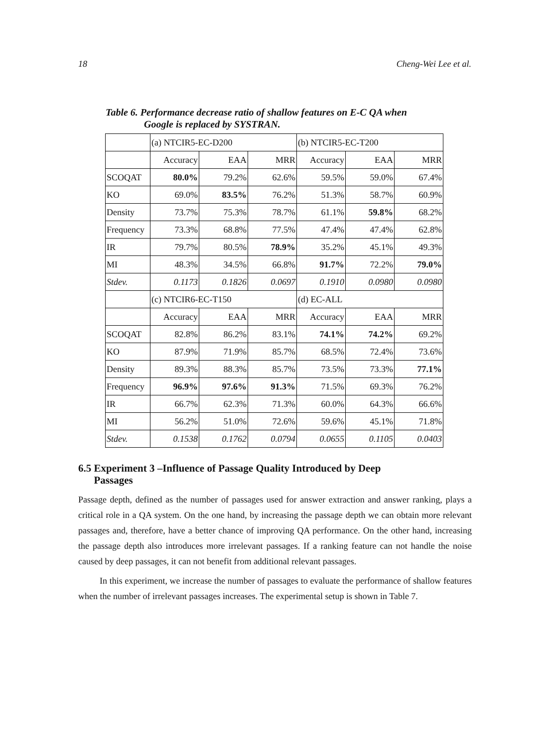18 Cheng-Wei Lee et al.
Table 6. Performance decrease ratio of shallow features on E-C QA when
Google is replaced by SYSTRAN.
| | (a) NTCIR5-EC-D200 | | | (b) NTCIR5-EC-T200 | | |
| | Accuracy | EAA | MRR | Accuracy | EAA | MRR |
| SCOQAT | 80.0% | 79.2% | 62.6% | 59.5% | 59.0% | 67.4% |
| KO | 69.0% | 83.5% | 76.2% | 51.3% | 58.7% | 60.9% |
| Density | 73.7% | 75.3% | 78.7% | 61.1% | 59.8% | 68.2% |
| Frequency | 73.3% | 68.8% | 77.5% | 47.4% | 47.4% | 62.8% |
| IR | 79.7% | 80.5% | 78.9% | 35.2% | 45.1% | 49.3% |
| MI | 48.3% | 34.5% | 66.8% | 91.7% | 72.2% | 79.0% |
| Stdev. | 0.1173 | 0.1826 | 0.0697 | 0.1910 | 0.0980 | 0.0980 |
| | (c) NTCIR6-EC-T150 | | | (d) EC-ALL | | |
| | Accuracy | EAA | MRR | Accuracy | EAA | MRR |
| SCOQAT | 82.8% | 86.2% | 83.1% | 74.1% | 74.2% | 69.2% |
| KO | 87.9% | 71.9% | 85.7% | 68.5% | 72.4% | 73.6% |
| Density | 89.3% | 88.3% | 85.7% | 73.5% | 73.3% | 77.1% |
| Frequency | 96.9% | 97.6% | 91.3% | 71.5% | 69.3% | 76.2% |
| IR | 66.7% | 62.3% | 71.3% | 60.0% | 64.3% | 66.6% |
| MI | 56.2% | 51.0% | 72.6% | 59.6% | 45.1% | 71.8% |
| Stdev. | 0.1538 | 0.1762 | 0.0794 | 0.0655 | 0.1105 | 0.0403 |
6.5 Experiment 3 –Influence of Passage Quality Introduced by Deep
Passages
Passage depth, defined as the number of passages used for answer extraction and answer ranking, plays a critical role in a QA system. On the one hand, by increasing the passage depth we can obtain more relevant passages and, therefore, have a better chance of improving QA performance. On the other hand, increasing the passage depth also introduces more irrelevant passages. If a ranking feature can not handle the noise caused by deep passages, it can not benefit from additional relevant passages.
In this experiment, we increase the number of passages to evaluate the performance of shallow features when the number of irrelevant passages increases. The experimental setup is shown in Table 7.